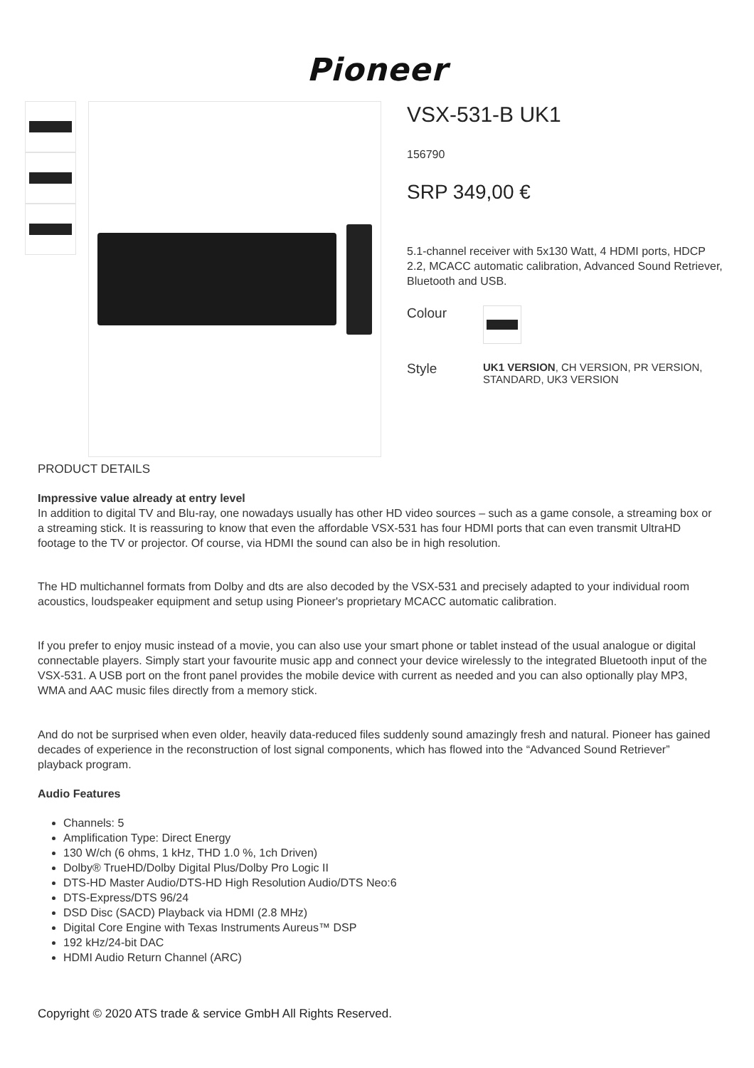Pioneer
VSX-531-B UK1
156790
SRP 349,00 €
5.1-channel receiver with 5x130 Watt, 4 HDMI ports, HDCP 2.2, MCACC automatic calibration, Advanced Sound Retriever, Bluetooth and USB.
Colour
Style
UK1 VERSION, CH VERSION, PR VERSION, STANDARD, UK3 VERSION
PRODUCT DETAILS
Impressive value already at entry level
In addition to digital TV and Blu-ray, one nowadays usually has other HD video sources – such as a game console, a streaming box or a streaming stick. It is reassuring to know that even the affordable VSX-531 has four HDMI ports that can even transmit UltraHD footage to the TV or projector. Of course, via HDMI the sound can also be in high resolution.
The HD multichannel formats from Dolby and dts are also decoded by the VSX-531 and precisely adapted to your individual room acoustics, loudspeaker equipment and setup using Pioneer's proprietary MCACC automatic calibration.
If you prefer to enjoy music instead of a movie, you can also use your smart phone or tablet instead of the usual analogue or digital connectable players. Simply start your favourite music app and connect your device wirelessly to the integrated Bluetooth input of the VSX-531. A USB port on the front panel provides the mobile device with current as needed and you can also optionally play MP3, WMA and AAC music files directly from a memory stick.
And do not be surprised when even older, heavily data-reduced files suddenly sound amazingly fresh and natural. Pioneer has gained decades of experience in the reconstruction of lost signal components, which has flowed into the “Advanced Sound Retriever” playback program.
Audio Features
Channels: 5
Amplification Type: Direct Energy
130 W/ch (6 ohms, 1 kHz, THD 1.0 %, 1ch Driven)
Dolby® TrueHD/Dolby Digital Plus/Dolby Pro Logic II
DTS-HD Master Audio/DTS-HD High Resolution Audio/DTS Neo:6
DTS-Express/DTS 96/24
DSD Disc (SACD) Playback via HDMI (2.8 MHz)
Digital Core Engine with Texas Instruments Aureus™ DSP
192 kHz/24-bit DAC
HDMI Audio Return Channel (ARC)
Copyright © 2020 ATS trade & service GmbH All Rights Reserved.